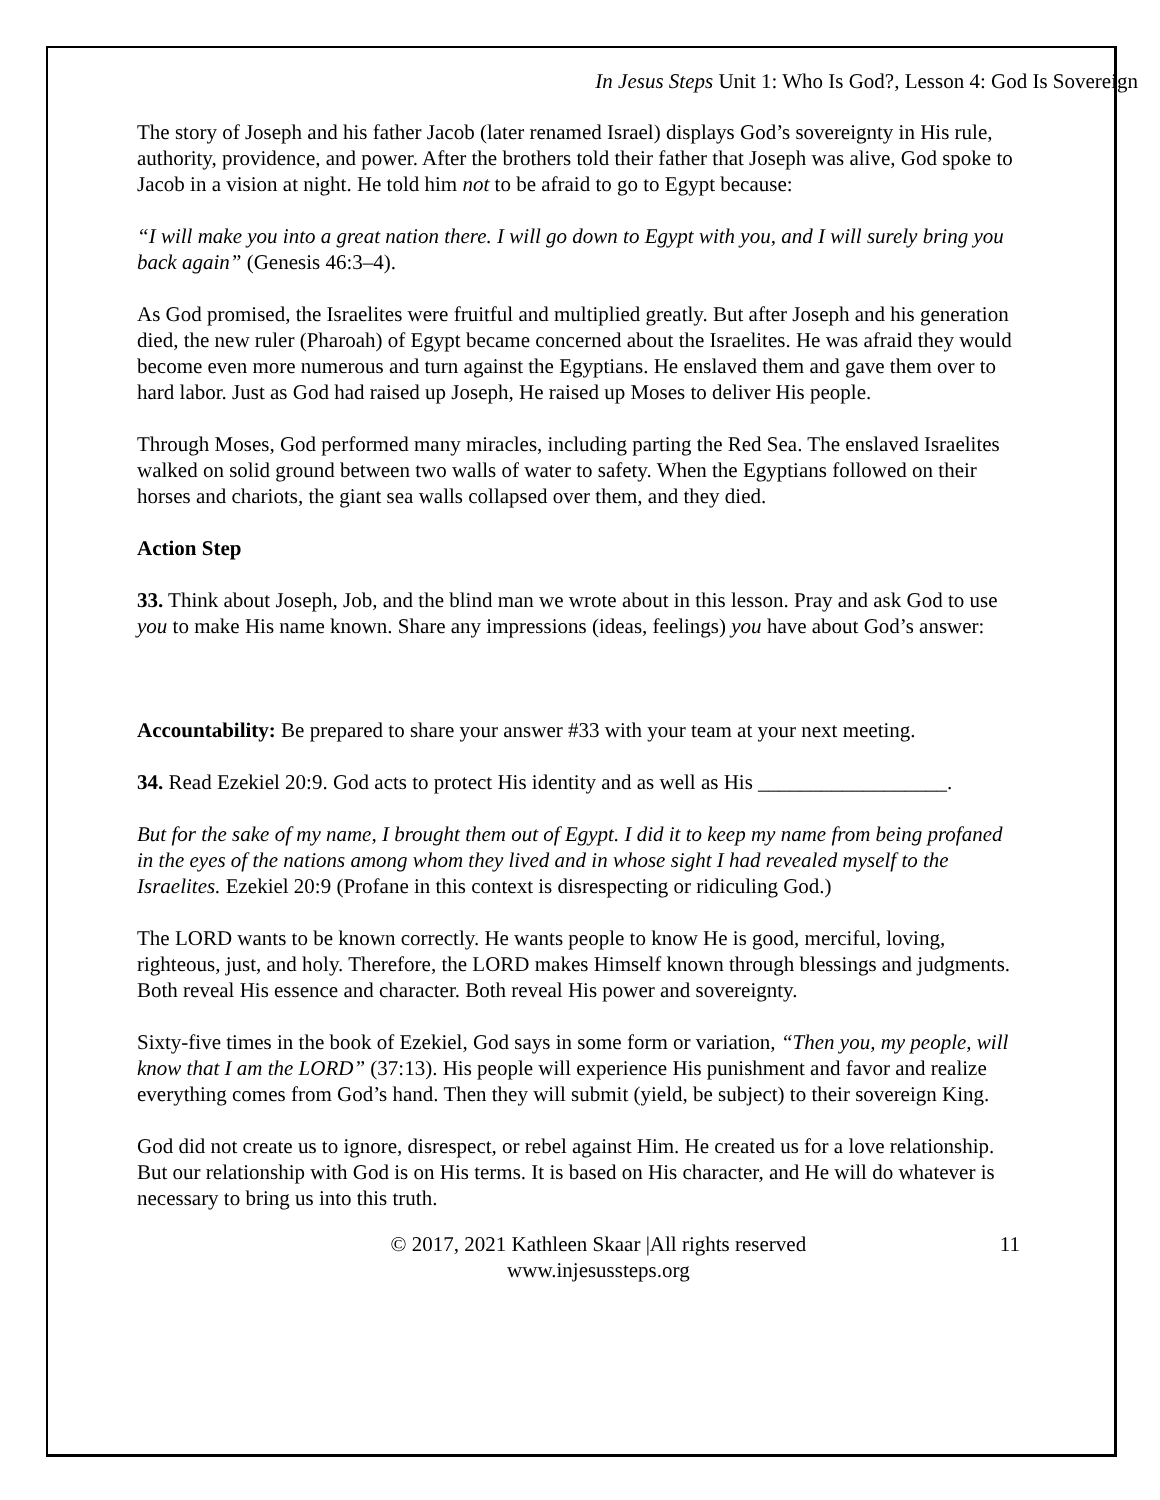In Jesus Steps Unit 1: Who Is God?, Lesson 4: God Is Sovereign
The story of Joseph and his father Jacob (later renamed Israel) displays God’s sovereignty in His rule, authority, providence, and power. After the brothers told their father that Joseph was alive, God spoke to Jacob in a vision at night. He told him not to be afraid to go to Egypt because:
“I will make you into a great nation there. I will go down to Egypt with you, and I will surely bring you back again” (Genesis 46:3–4).
As God promised, the Israelites were fruitful and multiplied greatly. But after Joseph and his generation died, the new ruler (Pharoah) of Egypt became concerned about the Israelites. He was afraid they would become even more numerous and turn against the Egyptians. He enslaved them and gave them over to hard labor. Just as God had raised up Joseph, He raised up Moses to deliver His people.
Through Moses, God performed many miracles, including parting the Red Sea. The enslaved Israelites walked on solid ground between two walls of water to safety. When the Egyptians followed on their horses and chariots, the giant sea walls collapsed over them, and they died.
Action Step
33. Think about Joseph, Job, and the blind man we wrote about in this lesson. Pray and ask God to use you to make His name known. Share any impressions (ideas, feelings) you have about God’s answer:
Accountability: Be prepared to share your answer #33 with your team at your next meeting.
34. Read Ezekiel 20:9. God acts to protect His identity and as well as His __________________.
But for the sake of my name, I brought them out of Egypt. I did it to keep my name from being profaned in the eyes of the nations among whom they lived and in whose sight I had revealed myself to the Israelites. Ezekiel 20:9 (Profane in this context is disrespecting or ridiculing God.)
The LORD wants to be known correctly. He wants people to know He is good, merciful, loving, righteous, just, and holy. Therefore, the LORD makes Himself known through blessings and judgments. Both reveal His essence and character. Both reveal His power and sovereignty.
Sixty-five times in the book of Ezekiel, God says in some form or variation, “Then you, my people, will know that I am the LORD” (37:13). His people will experience His punishment and favor and realize everything comes from God’s hand. Then they will submit (yield, be subject) to their sovereign King.
God did not create us to ignore, disrespect, or rebel against Him. He created us for a love relationship. But our relationship with God is on His terms. It is based on His character, and He will do whatever is necessary to bring us into this truth.
© 2017, 2021 Kathleen Skaar |All rights reserved
www.injesussteps.org
11